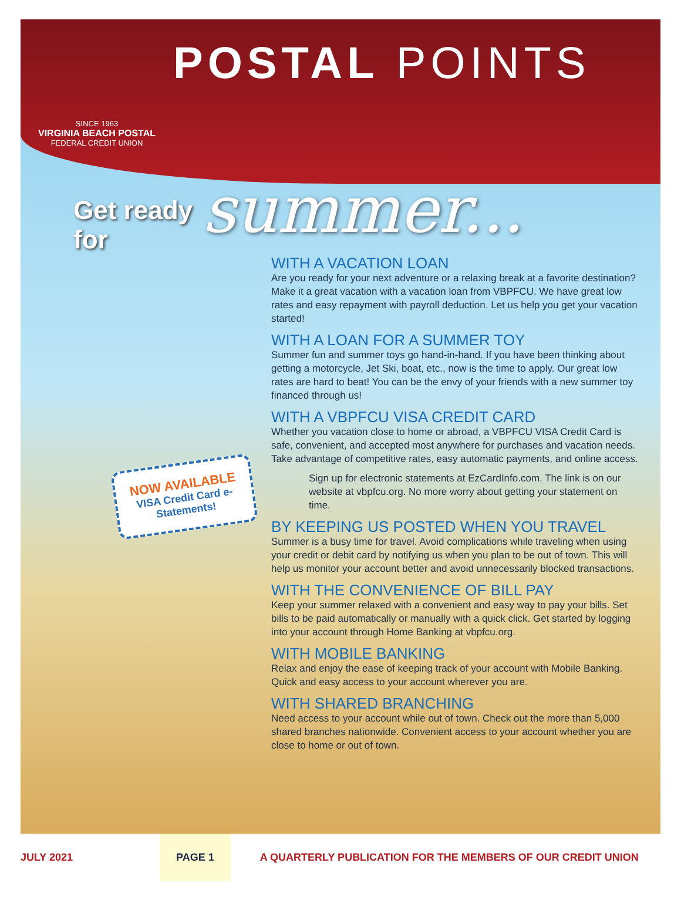SINCE 1963
VIRGINIA BEACH POSTAL
FEDERAL CREDIT UNION
POSTAL POINTS
Get ready for
summer...
WITH A VACATION LOAN
Are you ready for your next adventure or a relaxing break at a favorite destination? Make it a great vacation with a vacation loan from VBPFCU. We have great low rates and easy repayment with payroll deduction. Let us help you get your vacation started!
WITH A LOAN FOR A SUMMER TOY
Summer fun and summer toys go hand-in-hand. If you have been thinking about getting a motorcycle, Jet Ski, boat, etc., now is the time to apply. Our great low rates are hard to beat! You can be the envy of your friends with a new summer toy financed through us!
WITH A VBPFCU VISA CREDIT CARD
Whether you vacation close to home or abroad, a VBPFCU VISA Credit Card is safe, convenient, and accepted most anywhere for purchases and vacation needs. Take advantage of competitive rates, easy automatic payments, and online access.
Sign up for electronic statements at EzCardInfo.com. The link is on our website at vbpfcu.org. No more worry about getting your statement on time.
BY KEEPING US POSTED WHEN YOU TRAVEL
Summer is a busy time for travel. Avoid complications while traveling when using your credit or debit card by notifying us when you plan to be out of town. This will help us monitor your account better and avoid unnecessarily blocked transactions.
WITH THE CONVENIENCE OF BILL PAY
Keep your summer relaxed with a convenient and easy way to pay your bills. Set bills to be paid automatically or manually with a quick click. Get started by logging into your account through Home Banking at vbpfcu.org.
WITH MOBILE BANKING
Relax and enjoy the ease of keeping track of your account with Mobile Banking. Quick and easy access to your account wherever you are.
WITH SHARED BRANCHING
Need access to your account while out of town. Check out the more than 5,000 shared branches nationwide. Convenient access to your account whether you are close to home or out of town.
NOW AVAILABLE
VISA Credit Card e-Statements!
JULY 2021 PAGE 1 A QUARTERLY PUBLICATION FOR THE MEMBERS OF OUR CREDIT UNION